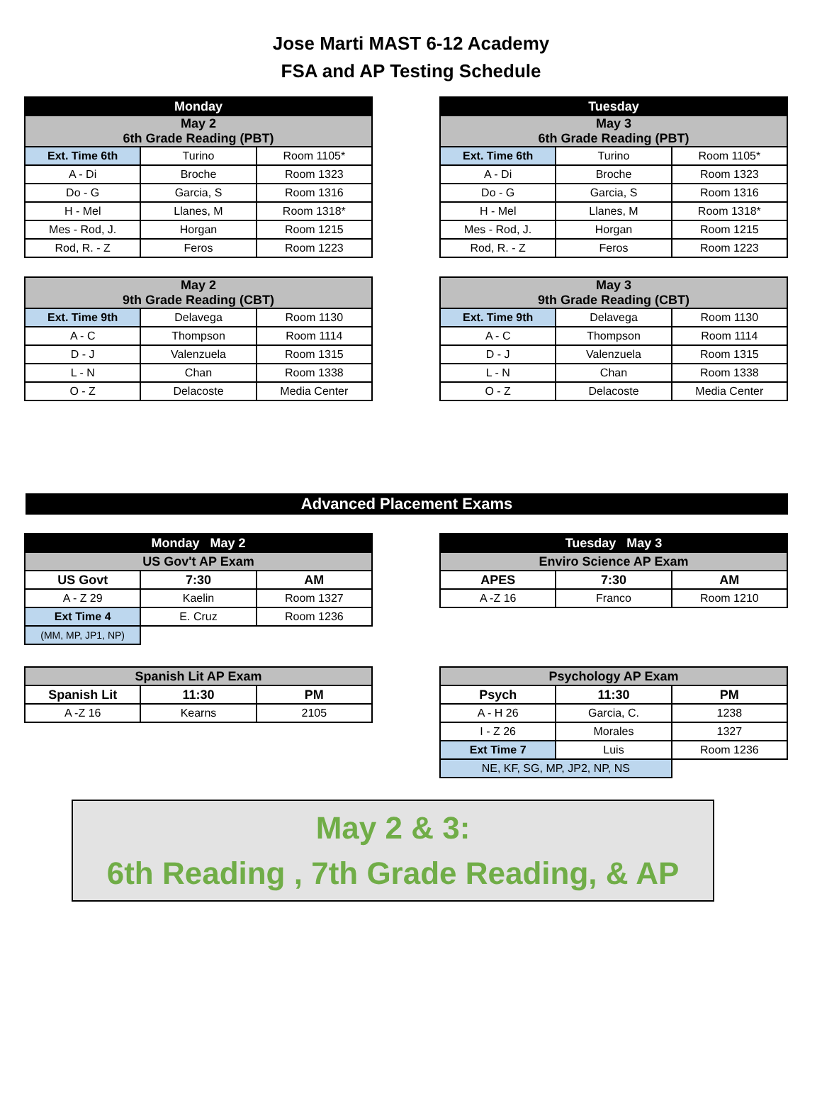Jose Marti MAST 6-12 Academy
FSA and AP Testing Schedule
| Monday | | |
| --- | --- | --- |
| May 2 6th Grade Reading (PBT) | | |
| Ext. Time 6th | Turino | Room 1105* |
| A - Di | Broche | Room 1323 |
| Do - G | Garcia, S | Room 1316 |
| H - Mel | Llanes, M | Room 1318* |
| Mes - Rod, J. | Horgan | Room 1215 |
| Rod, R. - Z | Feros | Room 1223 |
| Tuesday | | |
| --- | --- | --- |
| May 3 6th Grade Reading (PBT) | | |
| Ext. Time 6th | Turino | Room 1105* |
| A - Di | Broche | Room 1323 |
| Do - G | Garcia, S | Room 1316 |
| H - Mel | Llanes, M | Room 1318* |
| Mes - Rod, J. | Horgan | Room 1215 |
| Rod, R. - Z | Feros | Room 1223 |
| May 2 9th Grade Reading (CBT) | | |
| --- | --- | --- |
| Ext. Time 9th | Delavega | Room 1130 |
| A - C | Thompson | Room 1114 |
| D - J | Valenzuela | Room 1315 |
| L - N | Chan | Room 1338 |
| O - Z | Delacoste | Media Center |
| May 3 9th Grade Reading (CBT) | | |
| --- | --- | --- |
| Ext. Time 9th | Delavega | Room 1130 |
| A - C | Thompson | Room 1114 |
| D - J | Valenzuela | Room 1315 |
| L - N | Chan | Room 1338 |
| O - Z | Delacoste | Media Center |
Advanced Placement Exams
| Monday May 2 | | |
| --- | --- | --- |
| US Gov't AP Exam | | |
| US Govt | 7:30 | AM |
| A - Z 29 | Kaelin | Room 1327 |
| Ext Time 4 | E. Cruz | Room 1236 |
| (MM, MP, JP1, NP) | | |
| Tuesday May 3 | | |
| --- | --- | --- |
| Enviro Science AP Exam | | |
| APES | 7:30 | AM |
| A -Z 16 | Franco | Room 1210 |
| Spanish Lit AP Exam | | |
| --- | --- | --- |
| Spanish Lit | 11:30 | PM |
| A -Z 16 | Kearns | 2105 |
| Psychology AP Exam | | |
| --- | --- | --- |
| Psych | 11:30 | PM |
| A - H 26 | Garcia, C. | 1238 |
| I - Z 26 | Morales | 1327 |
| Ext Time 7 | Luis | Room 1236 |
| NE, KF, SG, MP, JP2, NP, NS | | |
May 2 & 3:
6th Reading , 7th Grade Reading, & AP